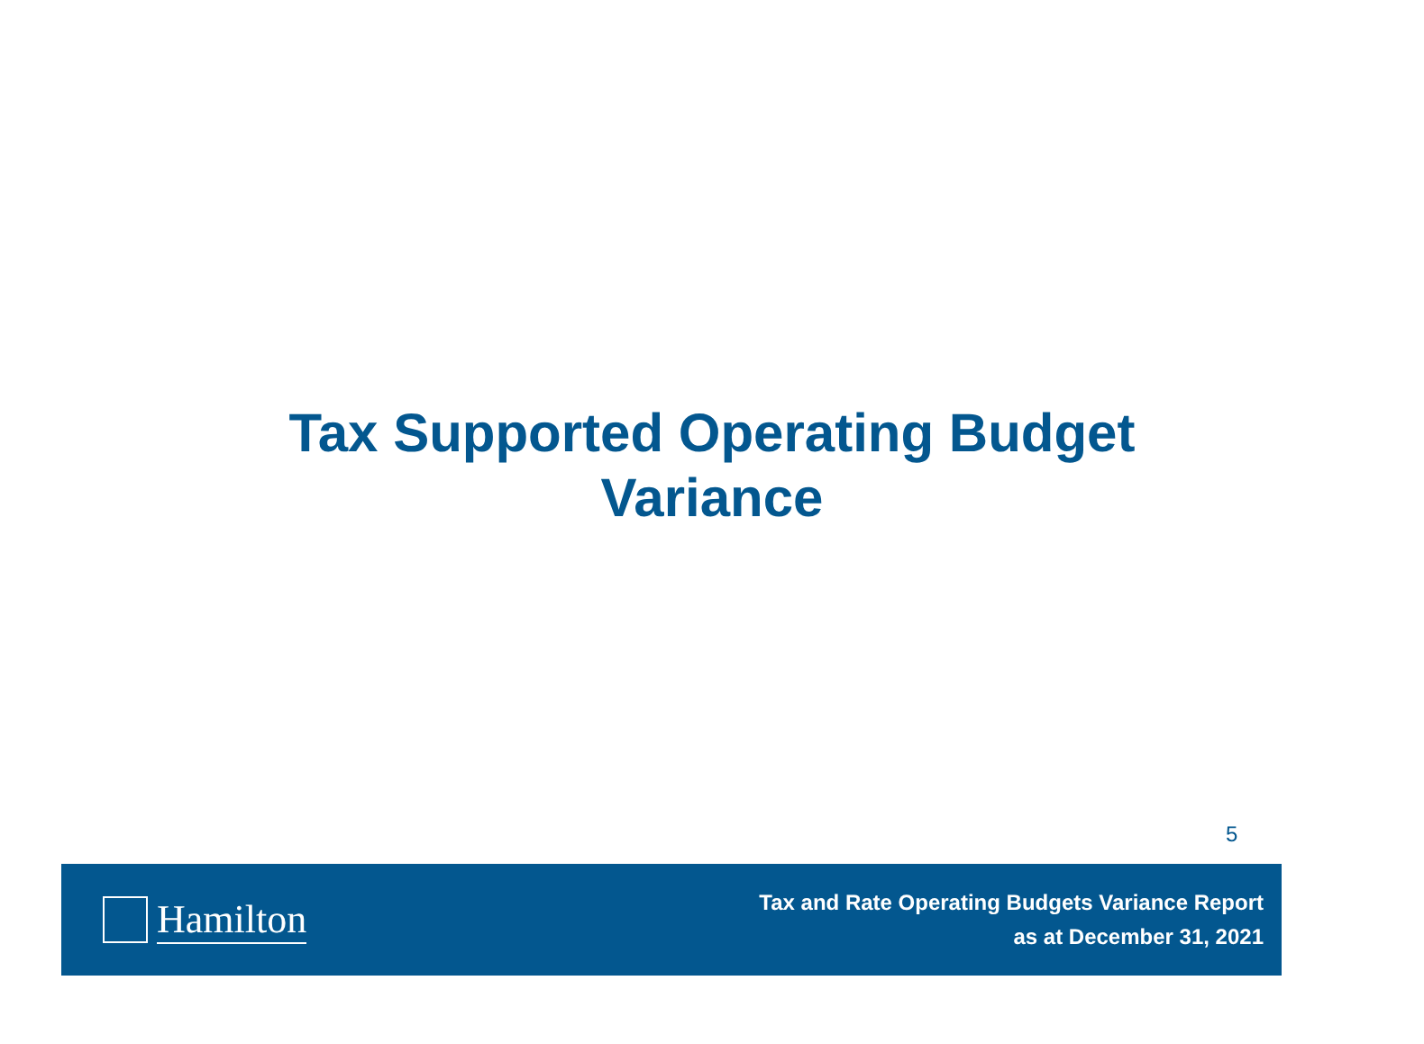Tax Supported Operating Budget
Variance
5
Hamilton
Tax and Rate Operating Budgets Variance Report
as at December 31, 2021